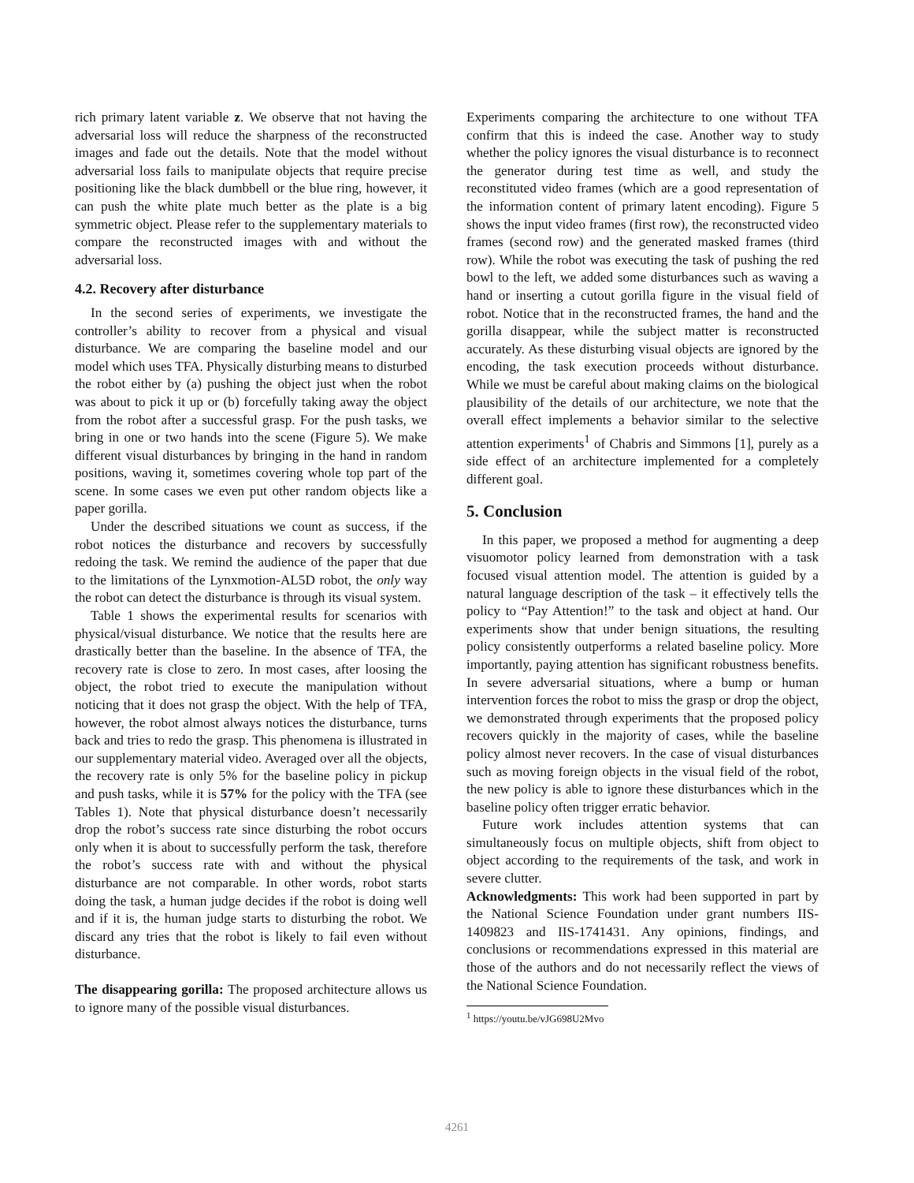rich primary latent variable z. We observe that not having the adversarial loss will reduce the sharpness of the reconstructed images and fade out the details. Note that the model without adversarial loss fails to manipulate objects that require precise positioning like the black dumbbell or the blue ring, however, it can push the white plate much better as the plate is a big symmetric object. Please refer to the supplementary materials to compare the reconstructed images with and without the adversarial loss.
4.2. Recovery after disturbance
In the second series of experiments, we investigate the controller’s ability to recover from a physical and visual disturbance. We are comparing the baseline model and our model which uses TFA. Physically disturbing means to disturbed the robot either by (a) pushing the object just when the robot was about to pick it up or (b) forcefully taking away the object from the robot after a successful grasp. For the push tasks, we bring in one or two hands into the scene (Figure 5). We make different visual disturbances by bringing in the hand in random positions, waving it, sometimes covering whole top part of the scene. In some cases we even put other random objects like a paper gorilla.
Under the described situations we count as success, if the robot notices the disturbance and recovers by successfully redoing the task. We remind the audience of the paper that due to the limitations of the Lynxmotion-AL5D robot, the only way the robot can detect the disturbance is through its visual system.
Table 1 shows the experimental results for scenarios with physical/visual disturbance. We notice that the results here are drastically better than the baseline. In the absence of TFA, the recovery rate is close to zero. In most cases, after loosing the object, the robot tried to execute the manipulation without noticing that it does not grasp the object. With the help of TFA, however, the robot almost always notices the disturbance, turns back and tries to redo the grasp. This phenomena is illustrated in our supplementary material video. Averaged over all the objects, the recovery rate is only 5% for the baseline policy in pickup and push tasks, while it is 57% for the policy with the TFA (see Tables 1). Note that physical disturbance doesn’t necessarily drop the robot’s success rate since disturbing the robot occurs only when it is about to successfully perform the task, therefore the robot’s success rate with and without the physical disturbance are not comparable. In other words, robot starts doing the task, a human judge decides if the robot is doing well and if it is, the human judge starts to disturbing the robot. We discard any tries that the robot is likely to fail even without disturbance.
The disappearing gorilla: The proposed architecture allows us to ignore many of the possible visual disturbances.
Experiments comparing the architecture to one without TFA confirm that this is indeed the case. Another way to study whether the policy ignores the visual disturbance is to reconnect the generator during test time as well, and study the reconstituted video frames (which are a good representation of the information content of primary latent encoding). Figure 5 shows the input video frames (first row), the reconstructed video frames (second row) and the generated masked frames (third row). While the robot was executing the task of pushing the red bowl to the left, we added some disturbances such as waving a hand or inserting a cutout gorilla figure in the visual field of robot. Notice that in the reconstructed frames, the hand and the gorilla disappear, while the subject matter is reconstructed accurately. As these disturbing visual objects are ignored by the encoding, the task execution proceeds without disturbance. While we must be careful about making claims on the biological plausibility of the details of our architecture, we note that the overall effect implements a behavior similar to the selective attention experiments<sup>1</sup> of Chabris and Simmons [1], purely as a side effect of an architecture implemented for a completely different goal.
5. Conclusion
In this paper, we proposed a method for augmenting a deep visuomotor policy learned from demonstration with a task focused visual attention model. The attention is guided by a natural language description of the task – it effectively tells the policy to “Pay Attention!” to the task and object at hand. Our experiments show that under benign situations, the resulting policy consistently outperforms a related baseline policy. More importantly, paying attention has significant robustness benefits. In severe adversarial situations, where a bump or human intervention forces the robot to miss the grasp or drop the object, we demonstrated through experiments that the proposed policy recovers quickly in the majority of cases, while the baseline policy almost never recovers. In the case of visual disturbances such as moving foreign objects in the visual field of the robot, the new policy is able to ignore these disturbances which in the baseline policy often trigger erratic behavior.
Future work includes attention systems that can simultaneously focus on multiple objects, shift from object to object according to the requirements of the task, and work in severe clutter.
Acknowledgments: This work had been supported in part by the National Science Foundation under grant numbers IIS-1409823 and IIS-1741431. Any opinions, findings, and conclusions or recommendations expressed in this material are those of the authors and do not necessarily reflect the views of the National Science Foundation.
<sup>1</sup> https://youtu.be/vJG698U2Mvo
4261